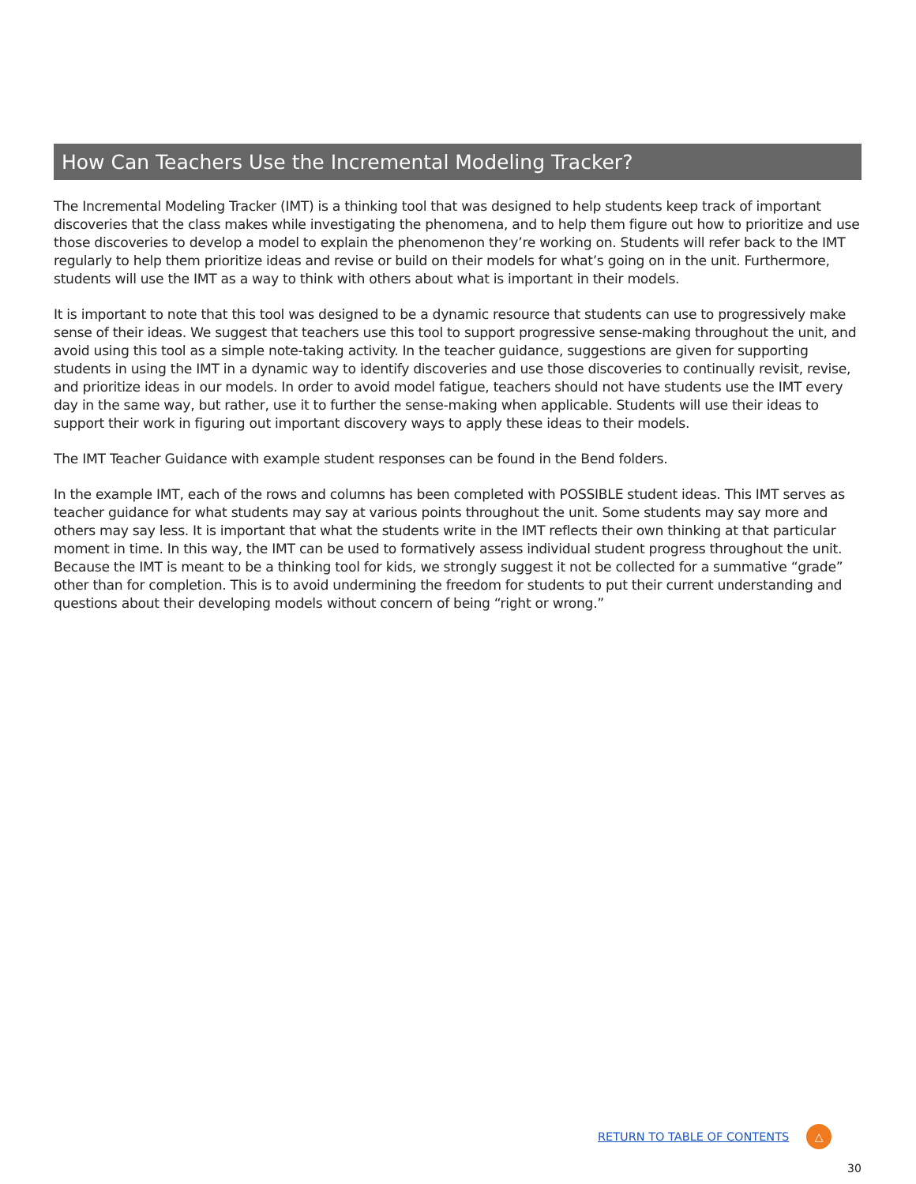How Can Teachers Use the Incremental Modeling Tracker?
The Incremental Modeling Tracker (IMT) is a thinking tool that was designed to help students keep track of important discoveries that the class makes while investigating the phenomena, and to help them figure out how to prioritize and use those discoveries to develop a model to explain the phenomenon they’re working on. Students will refer back to the IMT regularly to help them prioritize ideas and revise or build on their models for what’s going on in the unit. Furthermore, students will use the IMT as a way to think with others about what is important in their models.
It is important to note that this tool was designed to be a dynamic resource that students can use to progressively make sense of their ideas. We suggest that teachers use this tool to support progressive sense-making throughout the unit, and avoid using this tool as a simple note-taking activity. In the teacher guidance, suggestions are given for supporting students in using the IMT in a dynamic way to identify discoveries and use those discoveries to continually revisit, revise, and prioritize ideas in our models. In order to avoid model fatigue, teachers should not have students use the IMT every day in the same way, but rather, use it to further the sense-making when applicable. Students will use their ideas to support their work in figuring out important discovery ways to apply these ideas to their models.
The IMT Teacher Guidance with example student responses can be found in the Bend folders.
In the example IMT, each of the rows and columns has been completed with POSSIBLE student ideas. This IMT serves as teacher guidance for what students may say at various points throughout the unit. Some students may say more and others may say less. It is important that what the students write in the IMT reflects their own thinking at that particular moment in time. In this way, the IMT can be used to formatively assess individual student progress throughout the unit. Because the IMT is meant to be a thinking tool for kids, we strongly suggest it not be collected for a summative “grade” other than for completion. This is to avoid undermining the freedom for students to put their current understanding and questions about their developing models without concern of being “right or wrong.”
RETURN TO TABLE OF CONTENTS
△
30